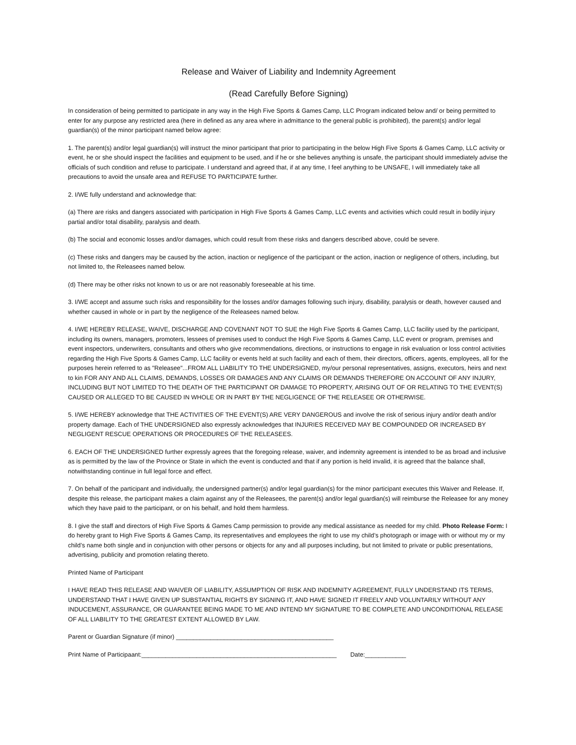Release and Waiver of Liability and Indemnity Agreement
(Read Carefully Before Signing)
In consideration of being permitted to participate in any way in the High Five Sports & Games Camp, LLC Program indicated below and/ or being permitted to enter for any purpose any restricted area (here in defined as any area where in admittance to the general public is prohibited), the parent(s) and/or legal guardian(s) of the minor participant named below agree:
1. The parent(s) and/or legal guardian(s) will instruct the minor participant that prior to participating in the below High Five Sports & Games Camp, LLC activity or event, he or she should inspect the facilities and equipment to be used, and if he or she believes anything is unsafe, the participant should immediately advise the officials of such condition and refuse to participate. I understand and agreed that, if at any time, I feel anything to be UNSAFE, I will immediately take all precautions to avoid the unsafe area and REFUSE TO PARTICIPATE further.
2. I/WE fully understand and acknowledge that:
(a) There are risks and dangers associated with participation in High Five Sports & Games Camp, LLC events and activities which could result in bodily injury partial and/or total disability, paralysis and death.
(b) The social and economic losses and/or damages, which could result from these risks and dangers described above, could be severe.
(c) These risks and dangers may be caused by the action, inaction or negligence of the participant or the action, inaction or negligence of others, including, but not limited to, the Releasees named below.
(d) There may be other risks not known to us or are not reasonably foreseeable at his time.
3. I/WE accept and assume such risks and responsibility for the losses and/or damages following such injury, disability, paralysis or death, however caused and whether caused in whole or in part by the negligence of the Releasees named below.
4. I/WE HEREBY RELEASE, WAIVE, DISCHARGE AND COVENANT NOT TO SUE the High Five Sports & Games Camp, LLC facility used by the participant, including its owners, managers, promoters, lessees of premises used to conduct the High Five Sports & Games Camp, LLC event or program, premises and event inspectors, underwriters, consultants and others who give recommendations, directions, or instructions to engage in risk evaluation or loss control activities regarding the High Five Sports & Games Camp, LLC facility or events held at such facility and each of them, their directors, officers, agents, employees, all for the purposes herein referred to as "Releasee"...FROM ALL LIABILITY TO THE UNDERSIGNED, my/our personal representatives, assigns, executors, heirs and next to kin FOR ANY AND ALL CLAIMS, DEMANDS, LOSSES OR DAMAGES AND ANY CLAIMS OR DEMANDS THEREFORE ON ACCOUNT OF ANY INJURY, INCLUDING BUT NOT LIMITED TO THE DEATH OF THE PARTICIPANT OR DAMAGE TO PROPERTY, ARISING OUT OF OR RELATING TO THE EVENT(S) CAUSED OR ALLEGED TO BE CAUSED IN WHOLE OR IN PART BY THE NEGLIGENCE OF THE RELEASEE OR OTHERWISE.
5. I/WE HEREBY acknowledge that THE ACTIVITIES OF THE EVENT(S) ARE VERY DANGEROUS and involve the risk of serious injury and/or death and/or property damage. Each of THE UNDERSIGNED also expressly acknowledges that INJURIES RECEIVED MAY BE COMPOUNDED OR INCREASED BY NEGLIGENT RESCUE OPERATIONS OR PROCEDURES OF THE RELEASEES.
6. EACH OF THE UNDERSIGNED further expressly agrees that the foregoing release, waiver, and indemnity agreement is intended to be as broad and inclusive as is permitted by the law of the Province or State in which the event is conducted and that if any portion is held invalid, it is agreed that the balance shall, notwithstanding continue in full legal force and effect.
7. On behalf of the participant and individually, the undersigned partner(s) and/or legal guardian(s) for the minor participant executes this Waiver and Release. If, despite this release, the participant makes a claim against any of the Releasees, the parent(s) and/or legal guardian(s) will reimburse the Releasee for any money which they have paid to the participant, or on his behalf, and hold them harmless.
8. I give the staff and directors of High Five Sports & Games Camp permission to provide any medical assistance as needed for my child. Photo Release Form: I do hereby grant to High Five Sports & Games Camp, its representatives and employees the right to use my child’s photograph or image with or without my or my child’s name both single and in conjunction with other persons or objects for any and all purposes including, but not limited to private or public presentations, advertising, publicity and promotion relating thereto.
Printed Name of Participant
I HAVE READ THIS RELEASE AND WAIVER OF LIABILITY, ASSUMPTION OF RISK AND INDEMNITY AGREEMENT, FULLY UNDERSTAND ITS TERMS, UNDERSTAND THAT I HAVE GIVEN UP SUBSTANTIAL RIGHTS BY SIGNING IT, AND HAVE SIGNED IT FREELY AND VOLUNTARILY WITHOUT ANY INDUCEMENT, ASSURANCE, OR GUARANTEE BEING MADE TO ME AND INTEND MY SIGNATURE TO BE COMPLETE AND UNCONDITIONAL RELEASE OF ALL LIABILITY TO THE GREATEST EXTENT ALLOWED BY LAW.
Parent or Guardian Signature (if minor) ______________________________________________
Print Name of Participaant:_________________________________________________________ Date:____________